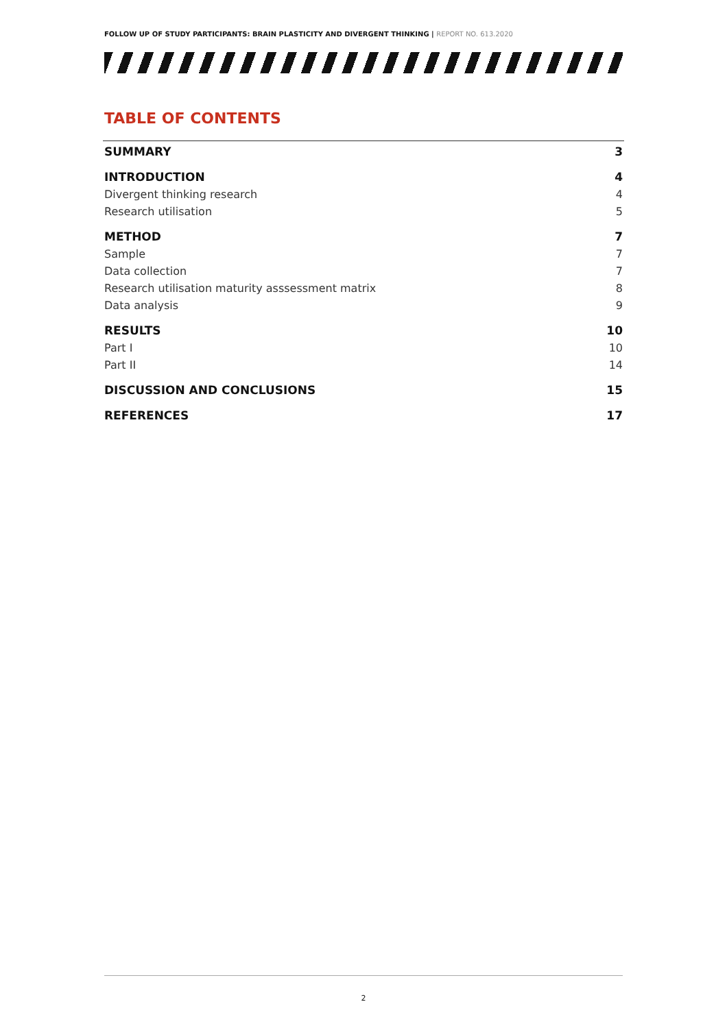FOLLOW UP OF STUDY PARTICIPANTS: BRAIN PLASTICITY AND DIVERGENT THINKING | REPORT NO. 613.2020
TABLE OF CONTENTS
SUMMARY 3
INTRODUCTION 4
Divergent thinking research 4
Research utilisation 5
METHOD 7
Sample 7
Data collection 7
Research utilisation maturity asssessment matrix 8
Data analysis 9
RESULTS 10
Part I 10
Part II 14
DISCUSSION AND CONCLUSIONS 15
REFERENCES 17
2